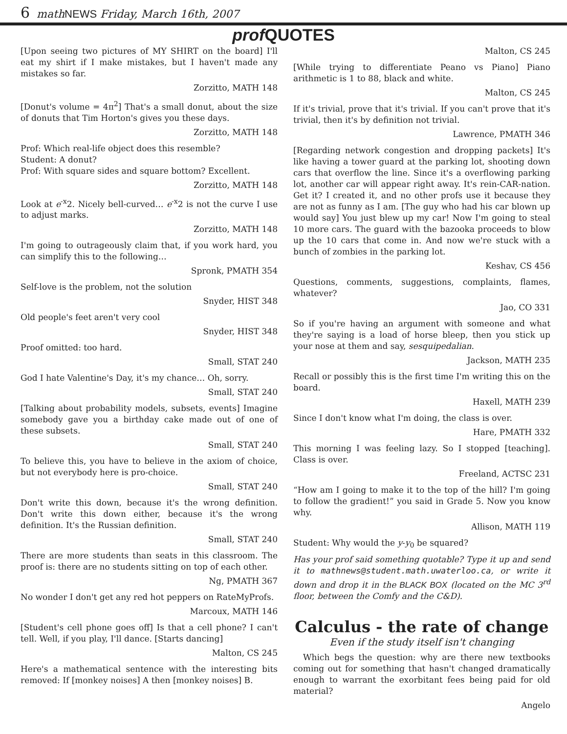6 math NEWS Friday, March 16th, 2007
prof QUOTES
[Upon seeing two pictures of MY SHIRT on the board] I'll eat my shirt if I make mistakes, but I haven't made any mistakes so far.
Zorzitto, MATH 148
[Donut's volume = 4π<sup>2</sup>] That's a small donut, about the size of donuts that Tim Horton's gives you these days.
Zorzitto, MATH 148
Prof: Which real-life object does this resemble?
Student: A donut?
Prof: With square sides and square bottom? Excellent.
Zorzitto, MATH 148
Look at e<sup>-x</sup>2. Nicely bell-curved… e<sup>-x</sup>2 is not the curve I use to adjust marks.
Zorzitto, MATH 148
I'm going to outrageously claim that, if you work hard, you can simplify this to the following…
Spronk, PMATH 354
Self-love is the problem, not the solution
Snyder, HIST 348
Old people's feet aren't very cool
Snyder, HIST 348
Proof omitted: too hard.
Small, STAT 240
God I hate Valentine's Day, it's my chance… Oh, sorry.
Small, STAT 240
[Talking about probability models, subsets, events] Imagine somebody gave you a birthday cake made out of one of these subsets.
Small, STAT 240
To believe this, you have to believe in the axiom of choice, but not everybody here is pro-choice.
Small, STAT 240
Don't write this down, because it's the wrong definition. Don't write this down either, because it's the wrong definition. It's the Russian definition.
Small, STAT 240
There are more students than seats in this classroom. The proof is: there are no students sitting on top of each other.
Ng, PMATH 367
No wonder I don't get any red hot peppers on RateMyProfs.
Marcoux, MATH 146
[Student's cell phone goes off] Is that a cell phone? I can't tell. Well, if you play, I'll dance. [Starts dancing]
Malton, CS 245
Here's a mathematical sentence with the interesting bits removed: If [monkey noises] A then [monkey noises] B.
Malton, CS 245
[While trying to differentiate Peano vs Piano] Piano arithmetic is 1 to 88, black and white.
Malton, CS 245
If it's trivial, prove that it's trivial. If you can't prove that it's trivial, then it's by definition not trivial.
Lawrence, PMATH 346
[Regarding network congestion and dropping packets] It's like having a tower guard at the parking lot, shooting down cars that overflow the line. Since it's a overflowing parking lot, another car will appear right away. It's rein-CAR-nation. Get it? I created it, and no other profs use it because they are not as funny as I am. [The guy who had his car blown up would say] You just blew up my car! Now I'm going to steal 10 more cars. The guard with the bazooka proceeds to blow up the 10 cars that come in. And now we're stuck with a bunch of zombies in the parking lot.
Keshav, CS 456
Questions, comments, suggestions, complaints, flames, whatever?
Jao, CO 331
So if you're having an argument with someone and what they're saying is a load of horse bleep, then you stick up your nose at them and say, sesquipedalian.
Jackson, MATH 235
Recall or possibly this is the first time I'm writing this on the board.
Haxell, MATH 239
Since I don't know what I'm doing, the class is over.
Hare, PMATH 332
This morning I was feeling lazy. So I stopped [teaching]. Class is over.
Freeland, ACTSC 231
“How am I going to make it to the top of the hill? I'm going to follow the gradient!” you said in Grade 5. Now you know why.
Allison, MATH 119
Student: Why would the y-y<sub>0</sub> be squared?
Has your prof said something quotable? Type it up and send it to mathnews@student.math.uwaterloo.ca, or write it down and drop it in the BLACK BOX (located on the MC 3<sup>rd</sup> floor, between the Comfy and the C&D).
Calculus - the rate of change
Even if the study itself isn't changing
Which begs the question: why are there new textbooks coming out for something that hasn't changed dramatically enough to warrant the exorbitant fees being paid for old material?
Angelo